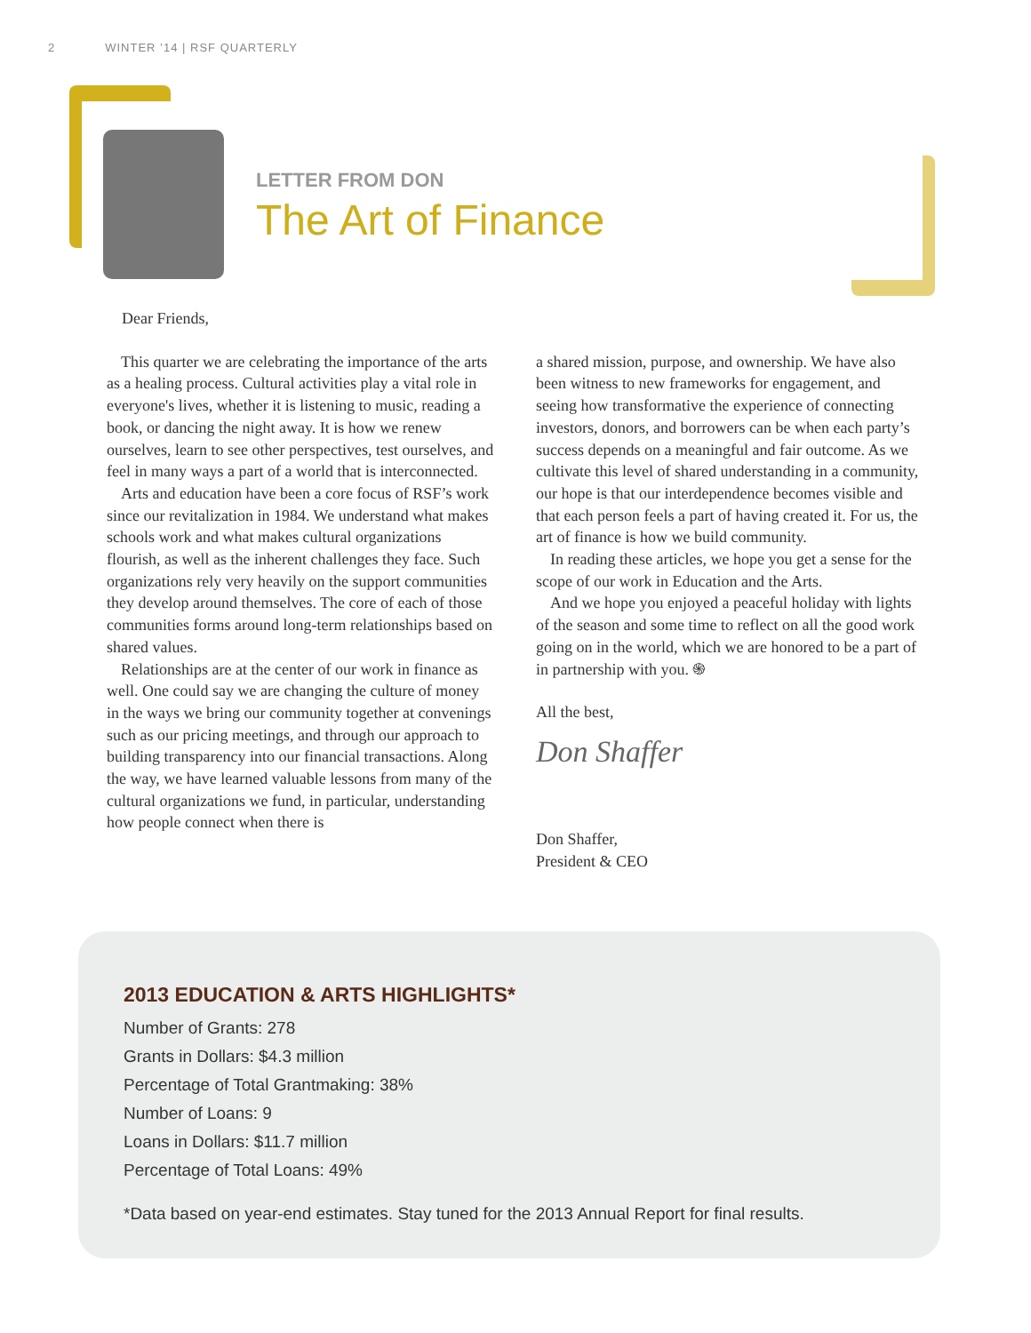2 WINTER ’14 | RSF QUARTERLY
LETTER FROM DON
The Art of Finance
Dear Friends,
This quarter we are celebrating the importance of the arts as a healing process. Cultural activities play a vital role in everyone's lives, whether it is listening to music, reading a book, or dancing the night away. It is how we renew ourselves, learn to see other perspectives, test ourselves, and feel in many ways a part of a world that is interconnected.
Arts and education have been a core focus of RSF’s work since our revitalization in 1984. We understand what makes schools work and what makes cultural organizations flourish, as well as the inherent challenges they face. Such organizations rely very heavily on the support communities they develop around themselves. The core of each of those communities forms around long-term relationships based on shared values.
Relationships are at the center of our work in finance as well. One could say we are changing the culture of money in the ways we bring our community together at convenings such as our pricing meetings, and through our approach to building transparency into our financial transactions. Along the way, we have learned valuable lessons from many of the cultural organizations we fund, in particular, understanding how people connect when there is
a shared mission, purpose, and ownership. We have also been witness to new frameworks for engagement, and seeing how transformative the experience of connecting investors, donors, and borrowers can be when each party’s success depends on a meaningful and fair outcome. As we cultivate this level of shared understanding in a community, our hope is that our interdependence becomes visible and that each person feels a part of having created it. For us, the art of finance is how we build community.
In reading these articles, we hope you get a sense for the scope of our work in Education and the Arts.
And we hope you enjoyed a peaceful holiday with lights of the season and some time to reflect on all the good work going on in the world, which we are honored to be a part of in partnership with you. ֍
All the best,
Don Shaffer
Don Shaffer,
President & CEO
2013 EDUCATION & ARTS HIGHLIGHTS*
Number of Grants: 278
Grants in Dollars: $4.3 million
Percentage of Total Grantmaking: 38%
Number of Loans: 9
Loans in Dollars: $11.7 million
Percentage of Total Loans: 49%
*Data based on year-end estimates. Stay tuned for the 2013 Annual Report for final results.